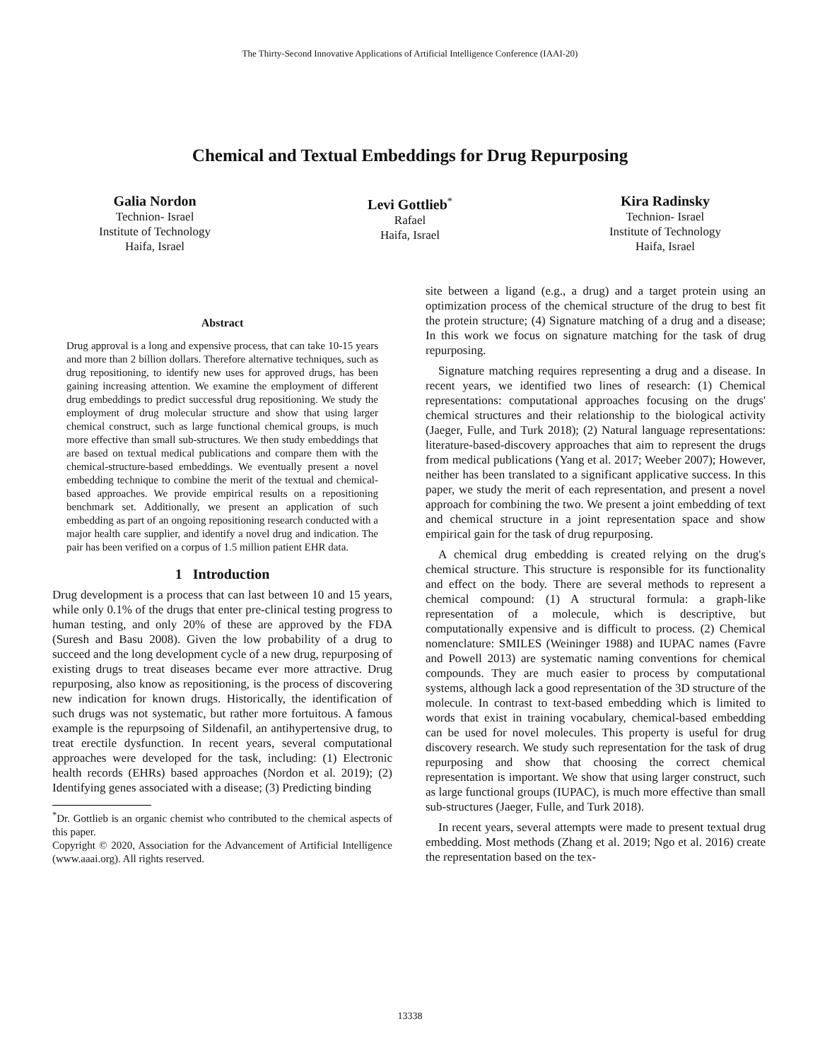The Thirty-Second Innovative Applications of Artificial Intelligence Conference (IAAI-20)
Chemical and Textual Embeddings for Drug Repurposing
Galia Nordon
Technion- Israel
Institute of Technology
Haifa, Israel
Levi Gottlieb<sup>*</sup>
Rafael
Haifa, Israel
Kira Radinsky
Technion- Israel
Institute of Technology
Haifa, Israel
Abstract
Drug approval is a long and expensive process, that can take 10-15 years and more than 2 billion dollars. Therefore alternative techniques, such as drug repositioning, to identify new uses for approved drugs, has been gaining increasing attention. We examine the employment of different drug embeddings to predict successful drug repositioning. We study the employment of drug molecular structure and show that using larger chemical construct, such as large functional chemical groups, is much more effective than small sub-structures. We then study embeddings that are based on textual medical publications and compare them with the chemical-structure-based embeddings. We eventually present a novel embedding technique to combine the merit of the textual and chemical-based approaches. We provide empirical results on a repositioning benchmark set. Additionally, we present an application of such embedding as part of an ongoing repositioning research conducted with a major health care supplier, and identify a novel drug and indication. The pair has been verified on a corpus of 1.5 million patient EHR data.
1 Introduction
Drug development is a process that can last between 10 and 15 years, while only 0.1% of the drugs that enter pre-clinical testing progress to human testing, and only 20% of these are approved by the FDA (Suresh and Basu 2008). Given the low probability of a drug to succeed and the long development cycle of a new drug, repurposing of existing drugs to treat diseases became ever more attractive. Drug repurposing, also know as repositioning, is the process of discovering new indication for known drugs. Historically, the identification of such drugs was not systematic, but rather more fortuitous. A famous example is the repurpsoing of Sildenafil, an antihypertensive drug, to treat erectile dysfunction. In recent years, several computational approaches were developed for the task, including: (1) Electronic health records (EHRs) based approaches (Nordon et al. 2019); (2) Identifying genes associated with a disease; (3) Predicting binding
<sup>*</sup> Dr. Gottlieb is an organic chemist who contributed to the chemical aspects of this paper.
Copyright © 2020, Association for the Advancement of Artificial Intelligence (www.aaai.org). All rights reserved.
site between a ligand (e.g., a drug) and a target protein using an optimization process of the chemical structure of the drug to best fit the protein structure; (4) Signature matching of a drug and a disease; In this work we focus on signature matching for the task of drug repurposing.
Signature matching requires representing a drug and a disease. In recent years, we identified two lines of research: (1) Chemical representations: computational approaches focusing on the drugs' chemical structures and their relationship to the biological activity (Jaeger, Fulle, and Turk 2018); (2) Natural language representations: literature-based-discovery approaches that aim to represent the drugs from medical publications (Yang et al. 2017; Weeber 2007); However, neither has been translated to a significant applicative success. In this paper, we study the merit of each representation, and present a novel approach for combining the two. We present a joint embedding of text and chemical structure in a joint representation space and show empirical gain for the task of drug repurposing.
A chemical drug embedding is created relying on the drug's chemical structure. This structure is responsible for its functionality and effect on the body. There are several methods to represent a chemical compound: (1) A structural formula: a graph-like representation of a molecule, which is descriptive, but computationally expensive and is difficult to process. (2) Chemical nomenclature: SMILES (Weininger 1988) and IUPAC names (Favre and Powell 2013) are systematic naming conventions for chemical compounds. They are much easier to process by computational systems, although lack a good representation of the 3D structure of the molecule. In contrast to text-based embedding which is limited to words that exist in training vocabulary, chemical-based embedding can be used for novel molecules. This property is useful for drug discovery research. We study such representation for the task of drug repurposing and show that choosing the correct chemical representation is important. We show that using larger construct, such as large functional groups (IUPAC), is much more effective than small sub-structures (Jaeger, Fulle, and Turk 2018).
In recent years, several attempts were made to present textual drug embedding. Most methods (Zhang et al. 2019; Ngo et al. 2016) create the representation based on the tex-
13338